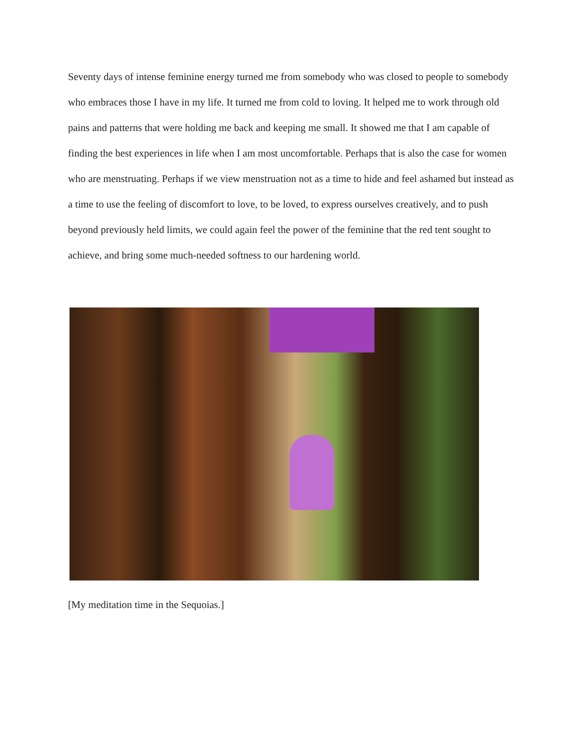Seventy days of intense feminine energy turned me from somebody who was closed to people to somebody who embraces those I have in my life. It turned me from cold to loving. It helped me to work through old pains and patterns that were holding me back and keeping me small. It showed me that I am capable of finding the best experiences in life when I am most uncomfortable. Perhaps that is also the case for women who are menstruating. Perhaps if we view menstruation not as a time to hide and feel ashamed but instead as a time to use the feeling of discomfort to love, to be loved, to express ourselves creatively, and to push beyond previously held limits, we could again feel the power of the feminine that the red tent sought to achieve, and bring some much-needed softness to our hardening world.
[My meditation time in the Sequoias.]